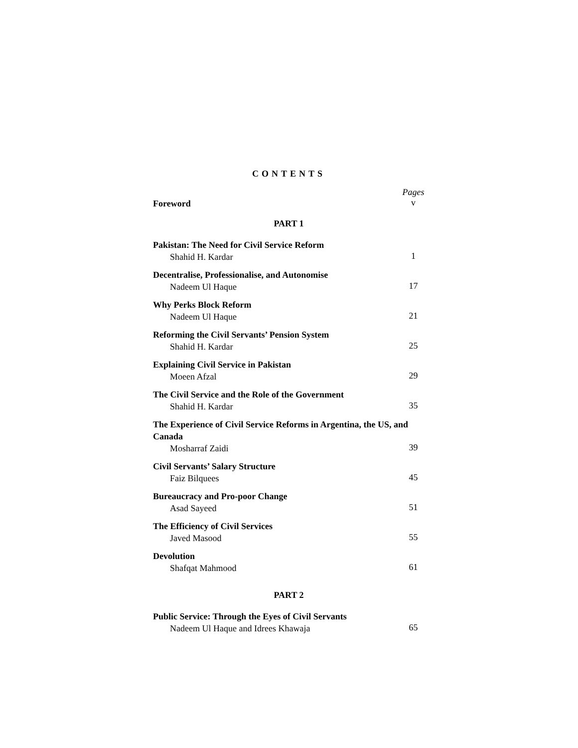CONTENTS
Pages
Foreword v
PART 1
Pakistan: The Need for Civil Service Reform
Shahid H. Kardar 1
Decentralise, Professionalise, and Autonomise
Nadeem Ul Haque 17
Why Perks Block Reform
Nadeem Ul Haque 21
Reforming the Civil Servants’ Pension System
Shahid H. Kardar 25
Explaining Civil Service in Pakistan
Moeen Afzal 29
The Civil Service and the Role of the Government
Shahid H. Kardar 35
The Experience of Civil Service Reforms in Argentina, the US, and Canada
Mosharraf Zaidi 39
Civil Servants’ Salary Structure
Faiz Bilquees 45
Bureaucracy and Pro-poor Change
Asad Sayeed 51
The Efficiency of Civil Services
Javed Masood 55
Devolution
Shafqat Mahmood 61
PART 2
Public Service: Through the Eyes of Civil Servants
Nadeem Ul Haque and Idrees Khawaja 65